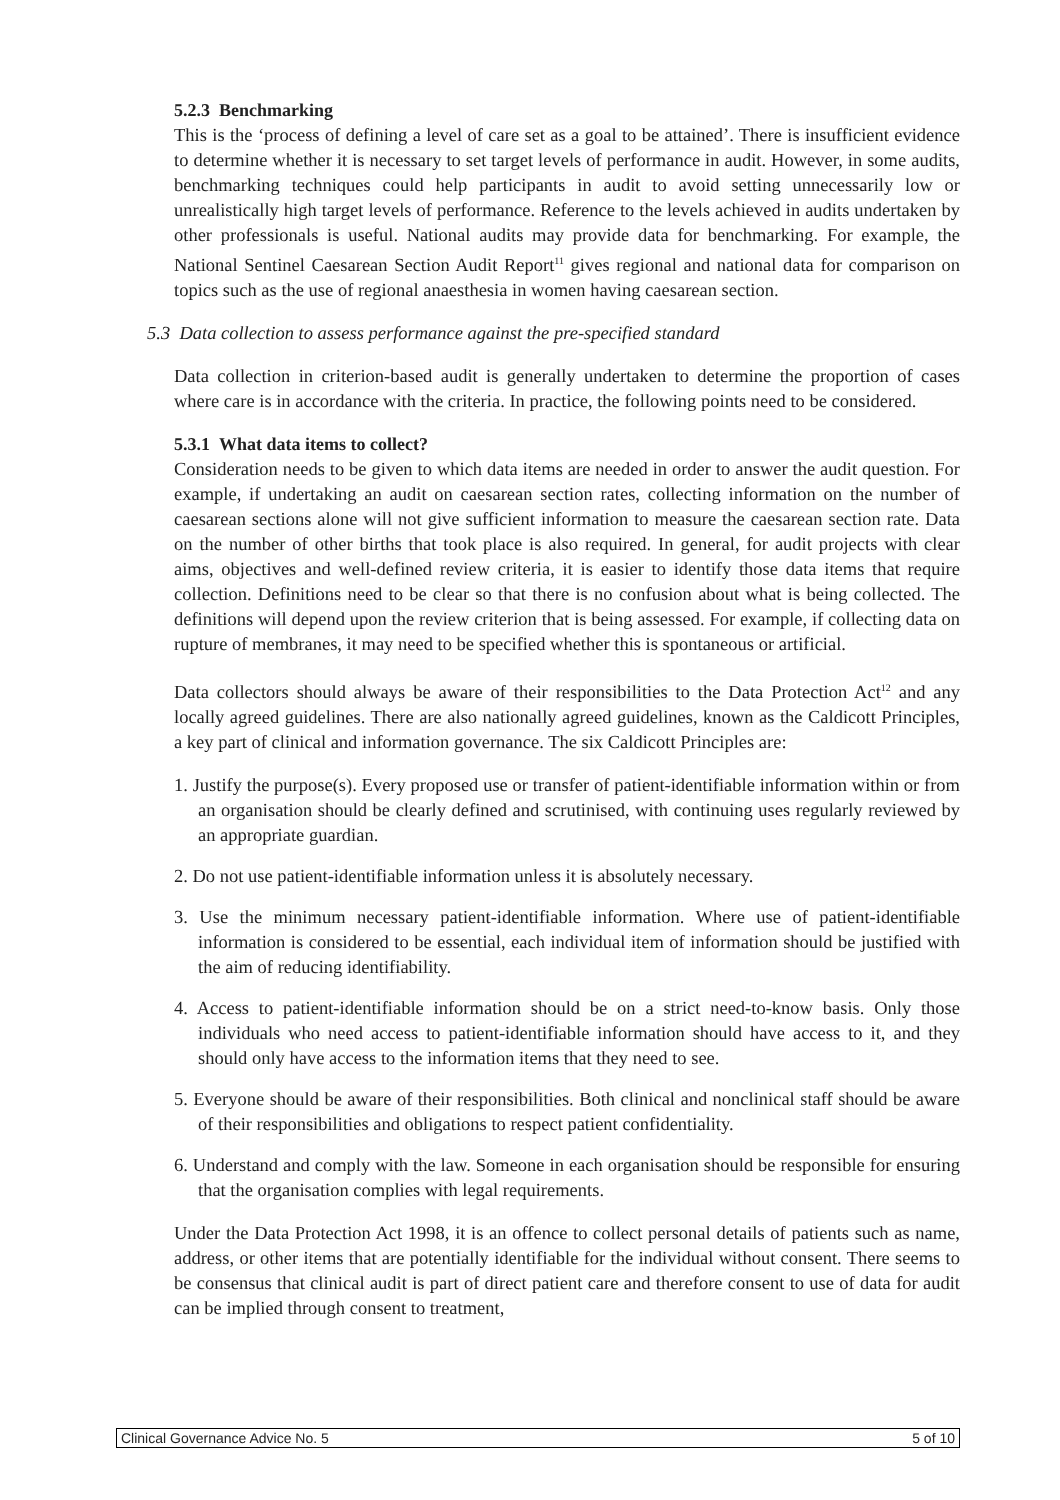5.2.3 Benchmarking
This is the ‘process of defining a level of care set as a goal to be attained’. There is insufficient evidence to determine whether it is necessary to set target levels of performance in audit. However, in some audits, benchmarking techniques could help participants in audit to avoid setting unnecessarily low or unrealistically high target levels of performance. Reference to the levels achieved in audits undertaken by other professionals is useful. National audits may provide data for benchmarking. For example, the National Sentinel Caesarean Section Audit Report<sup>11</sup> gives regional and national data for comparison on topics such as the use of regional anaesthesia in women having caesarean section.
5.3 Data collection to assess performance against the pre-specified standard
Data collection in criterion-based audit is generally undertaken to determine the proportion of cases where care is in accordance with the criteria. In practice, the following points need to be considered.
5.3.1 What data items to collect?
Consideration needs to be given to which data items are needed in order to answer the audit question. For example, if undertaking an audit on caesarean section rates, collecting information on the number of caesarean sections alone will not give sufficient information to measure the caesarean section rate. Data on the number of other births that took place is also required. In general, for audit projects with clear aims, objectives and well-defined review criteria, it is easier to identify those data items that require collection. Definitions need to be clear so that there is no confusion about what is being collected. The definitions will depend upon the review criterion that is being assessed. For example, if collecting data on rupture of membranes, it may need to be specified whether this is spontaneous or artificial.
Data collectors should always be aware of their responsibilities to the Data Protection Act<sup>12</sup> and any locally agreed guidelines. There are also nationally agreed guidelines, known as the Caldicott Principles, a key part of clinical and information governance. The six Caldicott Principles are:
1. Justify the purpose(s). Every proposed use or transfer of patient-identifiable information within or from an organisation should be clearly defined and scrutinised, with continuing uses regularly reviewed by an appropriate guardian.
2. Do not use patient-identifiable information unless it is absolutely necessary.
3. Use the minimum necessary patient-identifiable information. Where use of patient-identifiable information is considered to be essential, each individual item of information should be justified with the aim of reducing identifiability.
4. Access to patient-identifiable information should be on a strict need-to-know basis. Only those individuals who need access to patient-identifiable information should have access to it, and they should only have access to the information items that they need to see.
5. Everyone should be aware of their responsibilities. Both clinical and nonclinical staff should be aware of their responsibilities and obligations to respect patient confidentiality.
6. Understand and comply with the law. Someone in each organisation should be responsible for ensuring that the organisation complies with legal requirements.
Under the Data Protection Act 1998, it is an offence to collect personal details of patients such as name, address, or other items that are potentially identifiable for the individual without consent. There seems to be consensus that clinical audit is part of direct patient care and therefore consent to use of data for audit can be implied through consent to treatment,
Clinical Governance Advice No. 5 5 of 10